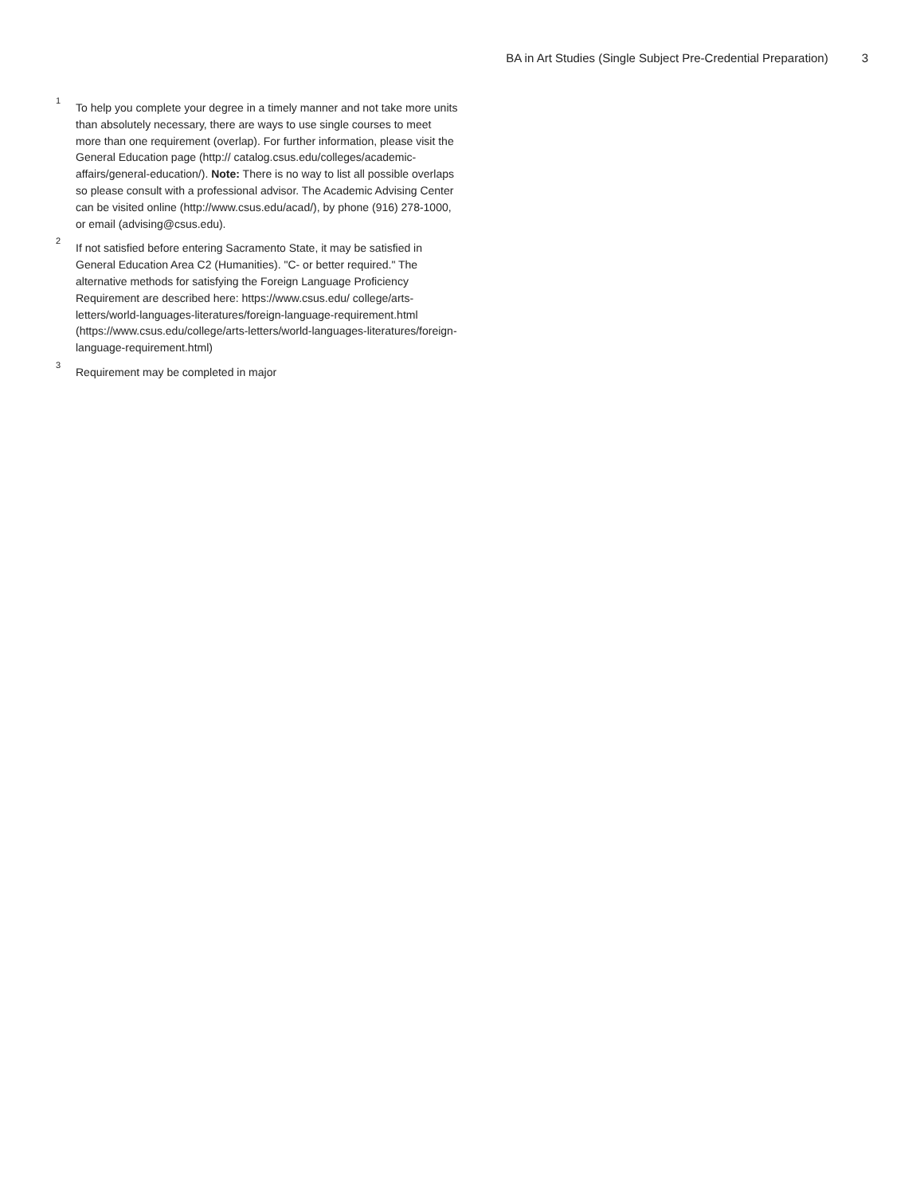BA in Art Studies (Single Subject Pre-Credential Preparation) 3
<sup>1</sup>
To help you complete your degree in a timely manner and not take more units than absolutely necessary, there are ways to use single courses to meet more than one requirement (overlap). For further information, please visit the General Education page (http:// catalog.csus.edu/colleges/academic-affairs/general-education/). Note: There is no way to list all possible overlaps so please consult with a professional advisor. The Academic Advising Center can be visited online (http://www.csus.edu/acad/), by phone (916) 278-1000, or email (advising@csus.edu).
<sup>2</sup>
If not satisfied before entering Sacramento State, it may be satisfied in General Education Area C2 (Humanities). "C- or better required." The alternative methods for satisfying the Foreign Language Proficiency Requirement are described here: https://www.csus.edu/ college/arts-letters/world-languages-literatures/foreign-language-requirement.html (https://www.csus.edu/college/arts-letters/world-languages-literatures/foreign-language-requirement.html)
<sup>3</sup>
Requirement may be completed in major